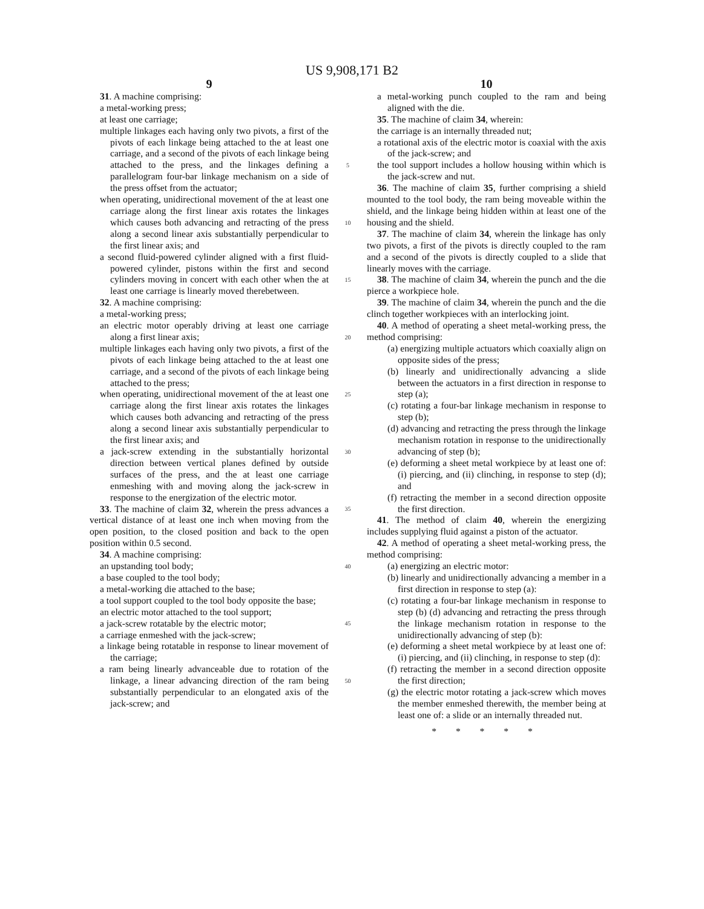US 9,908,171 B2
9
31. A machine comprising:
a metal-working press;
at least one carriage;
multiple linkages each having only two pivots, a first of the pivots of each linkage being attached to the at least one carriage, and a second of the pivots of each linkage being attached to the press, and the linkages defining a parallelogram four-bar linkage mechanism on a side of the press offset from the actuator;
when operating, unidirectional movement of the at least one carriage along the first linear axis rotates the linkages which causes both advancing and retracting of the press along a second linear axis substantially perpendicular to the first linear axis; and
a second fluid-powered cylinder aligned with a first fluid-powered cylinder, pistons within the first and second cylinders moving in concert with each other when the at least one carriage is linearly moved therebetween.
32. A machine comprising:
a metal-working press;
an electric motor operably driving at least one carriage along a first linear axis;
multiple linkages each having only two pivots, a first of the pivots of each linkage being attached to the at least one carriage, and a second of the pivots of each linkage being attached to the press;
when operating, unidirectional movement of the at least one carriage along the first linear axis rotates the linkages which causes both advancing and retracting of the press along a second linear axis substantially perpendicular to the first linear axis; and
a jack-screw extending in the substantially horizontal direction between vertical planes defined by outside surfaces of the press, and the at least one carriage enmeshing with and moving along the jack-screw in response to the energization of the electric motor.
33. The machine of claim 32, wherein the press advances a vertical distance of at least one inch when moving from the open position, to the closed position and back to the open position within 0.5 second.
34. A machine comprising:
an upstanding tool body;
a base coupled to the tool body;
a metal-working die attached to the base;
a tool support coupled to the tool body opposite the base;
an electric motor attached to the tool support;
a jack-screw rotatable by the electric motor;
a carriage enmeshed with the jack-screw;
a linkage being rotatable in response to linear movement of the carriage;
a ram being linearly advanceable due to rotation of the linkage, a linear advancing direction of the ram being substantially perpendicular to an elongated axis of the jack-screw; and
5
10
15
20
25
30
35
40
45
50
10
a metal-working punch coupled to the ram and being aligned with the die.
35. The machine of claim 34, wherein:
the carriage is an internally threaded nut;
a rotational axis of the electric motor is coaxial with the axis of the jack-screw; and
the tool support includes a hollow housing within which is the jack-screw and nut.
36. The machine of claim 35, further comprising a shield mounted to the tool body, the ram being moveable within the shield, and the linkage being hidden within at least one of the housing and the shield.
37. The machine of claim 34, wherein the linkage has only two pivots, a first of the pivots is directly coupled to the ram and a second of the pivots is directly coupled to a slide that linearly moves with the carriage.
38. The machine of claim 34, wherein the punch and the die pierce a workpiece hole.
39. The machine of claim 34, wherein the punch and the die clinch together workpieces with an interlocking joint.
40. A method of operating a sheet metal-working press, the method comprising:
(a) energizing multiple actuators which coaxially align on opposite sides of the press;
(b) linearly and unidirectionally advancing a slide between the actuators in a first direction in response to step (a);
(c) rotating a four-bar linkage mechanism in response to step (b);
(d) advancing and retracting the press through the linkage mechanism rotation in response to the unidirectionally advancing of step (b);
(e) deforming a sheet metal workpiece by at least one of: (i) piercing, and (ii) clinching, in response to step (d); and
(f) retracting the member in a second direction opposite the first direction.
41. The method of claim 40, wherein the energizing includes supplying fluid against a piston of the actuator.
42. A method of operating a sheet metal-working press, the method comprising:
(a) energizing an electric motor:
(b) linearly and unidirectionally advancing a member in a first direction in response to step (a):
(c) rotating a four-bar linkage mechanism in response to step (b) (d) advancing and retracting the press through the linkage mechanism rotation in response to the unidirectionally advancing of step (b):
(e) deforming a sheet metal workpiece by at least one of: (i) piercing, and (ii) clinching, in response to step (d):
(f) retracting the member in a second direction opposite the first direction;
(g) the electric motor rotating a jack-screw which moves the member enmeshed therewith, the member being at least one of: a slide or an internally threaded nut.
* * * * *